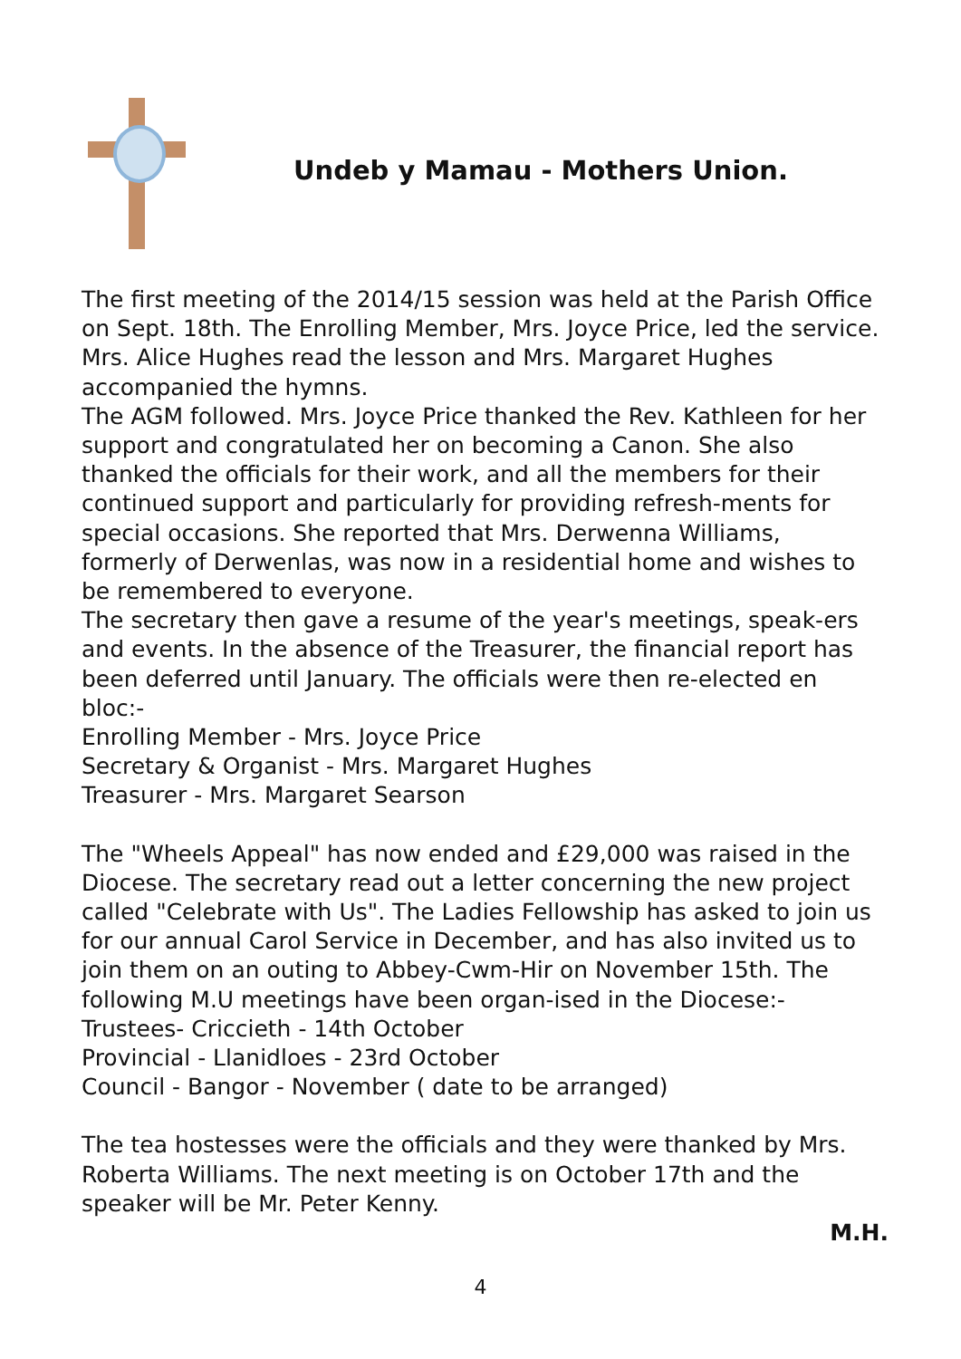Undeb y Mamau - Mothers Union.
The first meeting of the 2014/15 session was held at the Parish Office on Sept. 18th. The Enrolling Member, Mrs. Joyce Price, led the service. Mrs. Alice Hughes read the lesson and Mrs. Margaret Hughes accompanied the hymns.
The AGM followed. Mrs. Joyce Price thanked the Rev. Kathleen for her support and congratulated her on becoming a Canon. She also thanked the officials for their work, and all the members for their continued support and particularly for providing refresh-ments for special occasions. She reported that Mrs. Derwenna Williams, formerly of Derwenlas, was now in a residential home and wishes to be remembered to everyone.
The secretary then gave a resume of the year's meetings, speak-ers and events. In the absence of the Treasurer, the financial report has been deferred until January. The officials were then re-elected en bloc:-
Enrolling Member - Mrs. Joyce Price
Secretary & Organist - Mrs. Margaret Hughes
Treasurer - Mrs. Margaret Searson
The "Wheels Appeal" has now ended and £29,000 was raised in the Diocese. The secretary read out a letter concerning the new project called "Celebrate with Us". The Ladies Fellowship has asked to join us for our annual Carol Service in December, and has also invited us to join them on an outing to Abbey-Cwm-Hir on November 15th. The following M.U meetings have been organ-ised in the Diocese:-
Trustees- Criccieth - 14th October
Provincial - Llanidloes - 23rd October
Council - Bangor - November ( date to be arranged)
The tea hostesses were the officials and they were thanked by Mrs. Roberta Williams. The next meeting is on October 17th and the speaker will be Mr. Peter Kenny.
M.H.
4